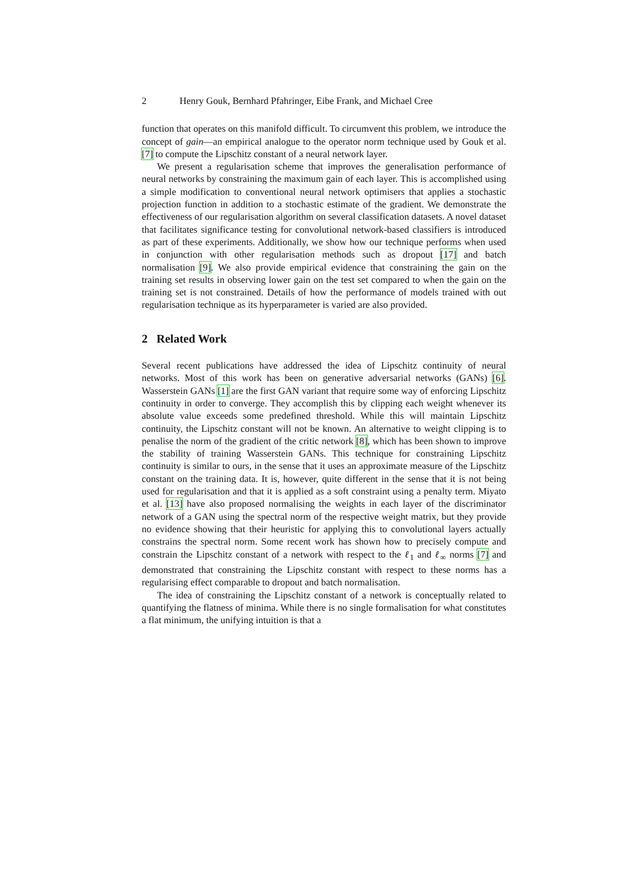2 Henry Gouk, Bernhard Pfahringer, Eibe Frank, and Michael Cree
function that operates on this manifold difficult. To circumvent this problem, we introduce the concept of gain—an empirical analogue to the operator norm technique used by Gouk et al. [7] to compute the Lipschitz constant of a neural network layer.
We present a regularisation scheme that improves the generalisation performance of neural networks by constraining the maximum gain of each layer. This is accomplished using a simple modification to conventional neural network optimisers that applies a stochastic projection function in addition to a stochastic estimate of the gradient. We demonstrate the effectiveness of our regularisation algorithm on several classification datasets. A novel dataset that facilitates significance testing for convolutional network-based classifiers is introduced as part of these experiments. Additionally, we show how our technique performs when used in conjunction with other regularisation methods such as dropout [17] and batch normalisation [9]. We also provide empirical evidence that constraining the gain on the training set results in observing lower gain on the test set compared to when the gain on the training set is not constrained. Details of how the performance of models trained with out regularisation technique as its hyperparameter is varied are also provided.
2 Related Work
Several recent publications have addressed the idea of Lipschitz continuity of neural networks. Most of this work has been on generative adversarial networks (GANs) [6]. Wasserstein GANs [1] are the first GAN variant that require some way of enforcing Lipschitz continuity in order to converge. They accomplish this by clipping each weight whenever its absolute value exceeds some predefined threshold. While this will maintain Lipschitz continuity, the Lipschitz constant will not be known. An alternative to weight clipping is to penalise the norm of the gradient of the critic network [8], which has been shown to improve the stability of training Wasserstein GANs. This technique for constraining Lipschitz continuity is similar to ours, in the sense that it uses an approximate measure of the Lipschitz constant on the training data. It is, however, quite different in the sense that it is not being used for regularisation and that it is applied as a soft constraint using a penalty term. Miyato et al. [13] have also proposed normalising the weights in each layer of the discriminator network of a GAN using the spectral norm of the respective weight matrix, but they provide no evidence showing that their heuristic for applying this to convolutional layers actually constrains the spectral norm. Some recent work has shown how to precisely compute and constrain the Lipschitz constant of a network with respect to the ℓ<sub>1</sub> and ℓ<sub>∞</sub> norms [7] and demonstrated that constraining the Lipschitz constant with respect to these norms has a regularising effect comparable to dropout and batch normalisation.
The idea of constraining the Lipschitz constant of a network is conceptually related to quantifying the flatness of minima. While there is no single formalisation for what constitutes a flat minimum, the unifying intuition is that a